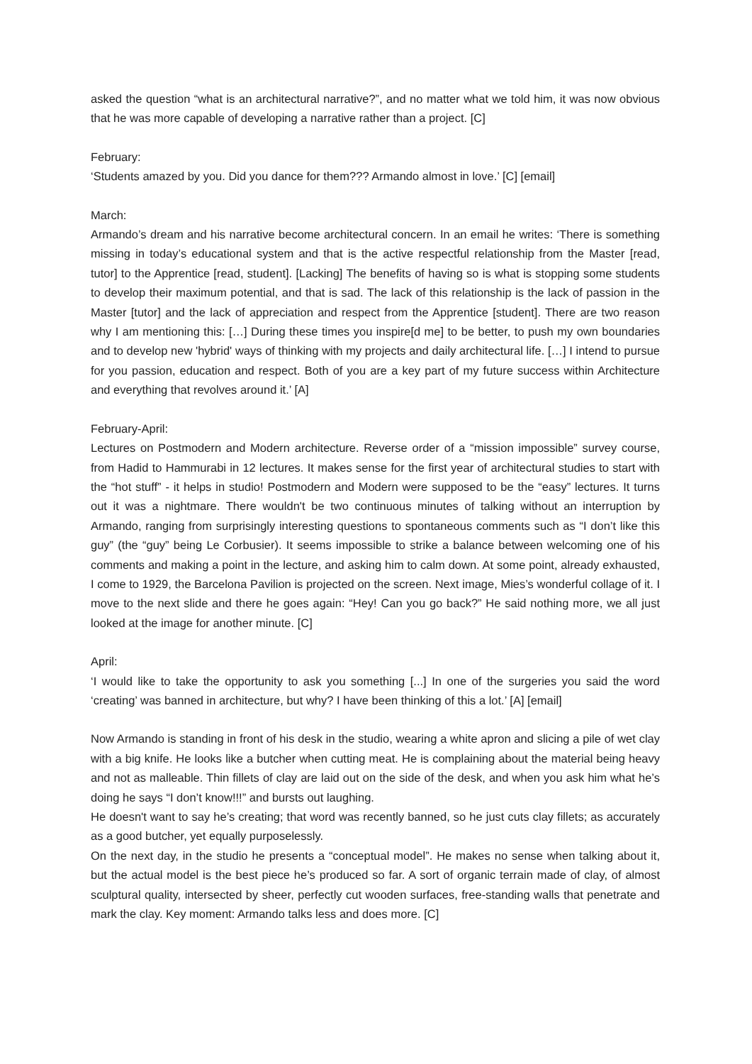asked the question “what is an architectural narrative?”, and no matter what we told him, it was now obvious that he was more capable of developing a narrative rather than a project. [C]
February:
‘Students amazed by you. Did you dance for them??? Armando almost in love.’ [C] [email]
March:
Armando’s dream and his narrative become architectural concern. In an email he writes: ‘There is something missing in today’s educational system and that is the active respectful relationship from the Master [read, tutor] to the Apprentice [read, student]. [Lacking] The benefits of having so is what is stopping some students to develop their maximum potential, and that is sad. The lack of this relationship is the lack of passion in the Master [tutor] and the lack of appreciation and respect from the Apprentice [student]. There are two reason why I am mentioning this: […] During these times you inspire[d me] to be better, to push my own boundaries and to develop new 'hybrid' ways of thinking with my projects and daily architectural life. […] I intend to pursue for you passion, education and respect. Both of you are a key part of my future success within Architecture and everything that revolves around it.’ [A]
February-April:
Lectures on Postmodern and Modern architecture. Reverse order of a “mission impossible” survey course, from Hadid to Hammurabi in 12 lectures. It makes sense for the first year of architectural studies to start with the “hot stuff” - it helps in studio! Postmodern and Modern were supposed to be the “easy” lectures. It turns out it was a nightmare. There wouldn't be two continuous minutes of talking without an interruption by Armando, ranging from surprisingly interesting questions to spontaneous comments such as “I don’t like this guy” (the “guy” being Le Corbusier). It seems impossible to strike a balance between welcoming one of his comments and making a point in the lecture, and asking him to calm down. At some point, already exhausted, I come to 1929, the Barcelona Pavilion is projected on the screen. Next image, Mies’s wonderful collage of it. I move to the next slide and there he goes again: “Hey! Can you go back?” He said nothing more, we all just looked at the image for another minute. [C]
April:
‘I would like to take the opportunity to ask you something [...] In one of the surgeries you said the word ‘creating’ was banned in architecture, but why? I have been thinking of this a lot.’ [A] [email]
Now Armando is standing in front of his desk in the studio, wearing a white apron and slicing a pile of wet clay with a big knife. He looks like a butcher when cutting meat. He is complaining about the material being heavy and not as malleable. Thin fillets of clay are laid out on the side of the desk, and when you ask him what he’s doing he says “I don’t know!!!” and bursts out laughing.
He doesn't want to say he’s creating; that word was recently banned, so he just cuts clay fillets; as accurately as a good butcher, yet equally purposelessly.
On the next day, in the studio he presents a “conceptual model”. He makes no sense when talking about it, but the actual model is the best piece he’s produced so far. A sort of organic terrain made of clay, of almost sculptural quality, intersected by sheer, perfectly cut wooden surfaces, free-standing walls that penetrate and mark the clay. Key moment: Armando talks less and does more. [C]